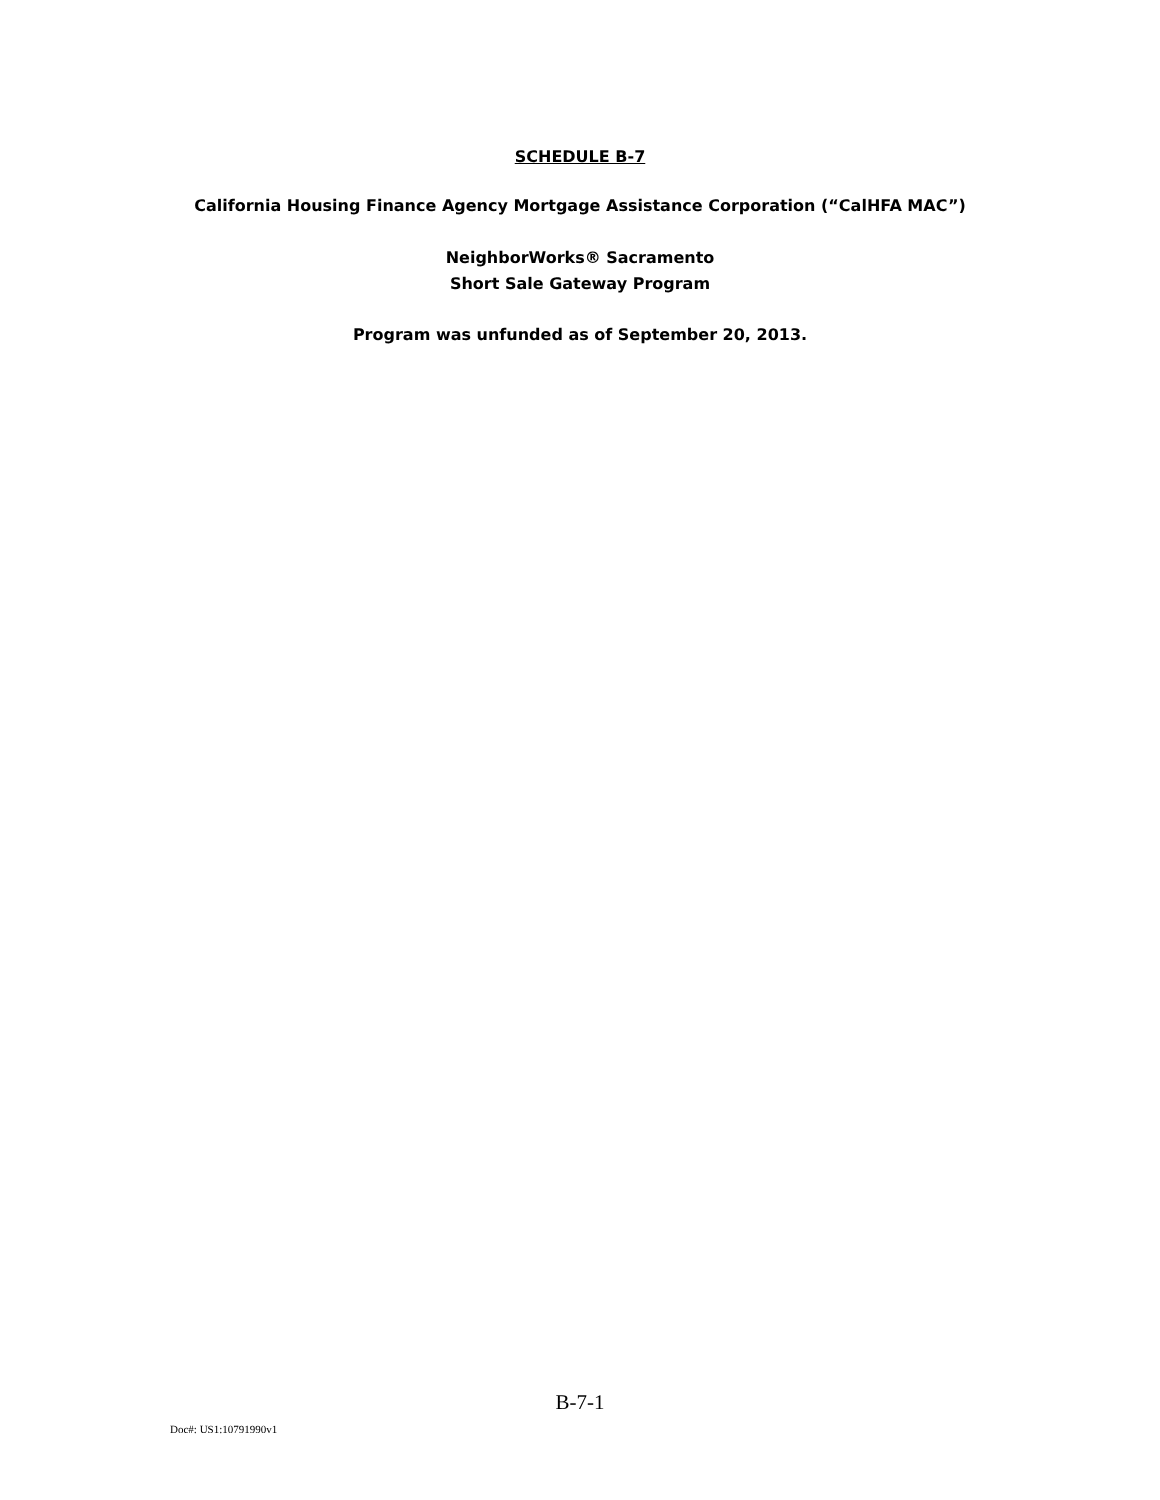SCHEDULE B-7
California Housing Finance Agency Mortgage Assistance Corporation (“CalHFA MAC”)
NeighborWorks® Sacramento
Short Sale Gateway Program
Program was unfunded as of September 20, 2013.
B-7-1
Doc#: US1:10791990v1